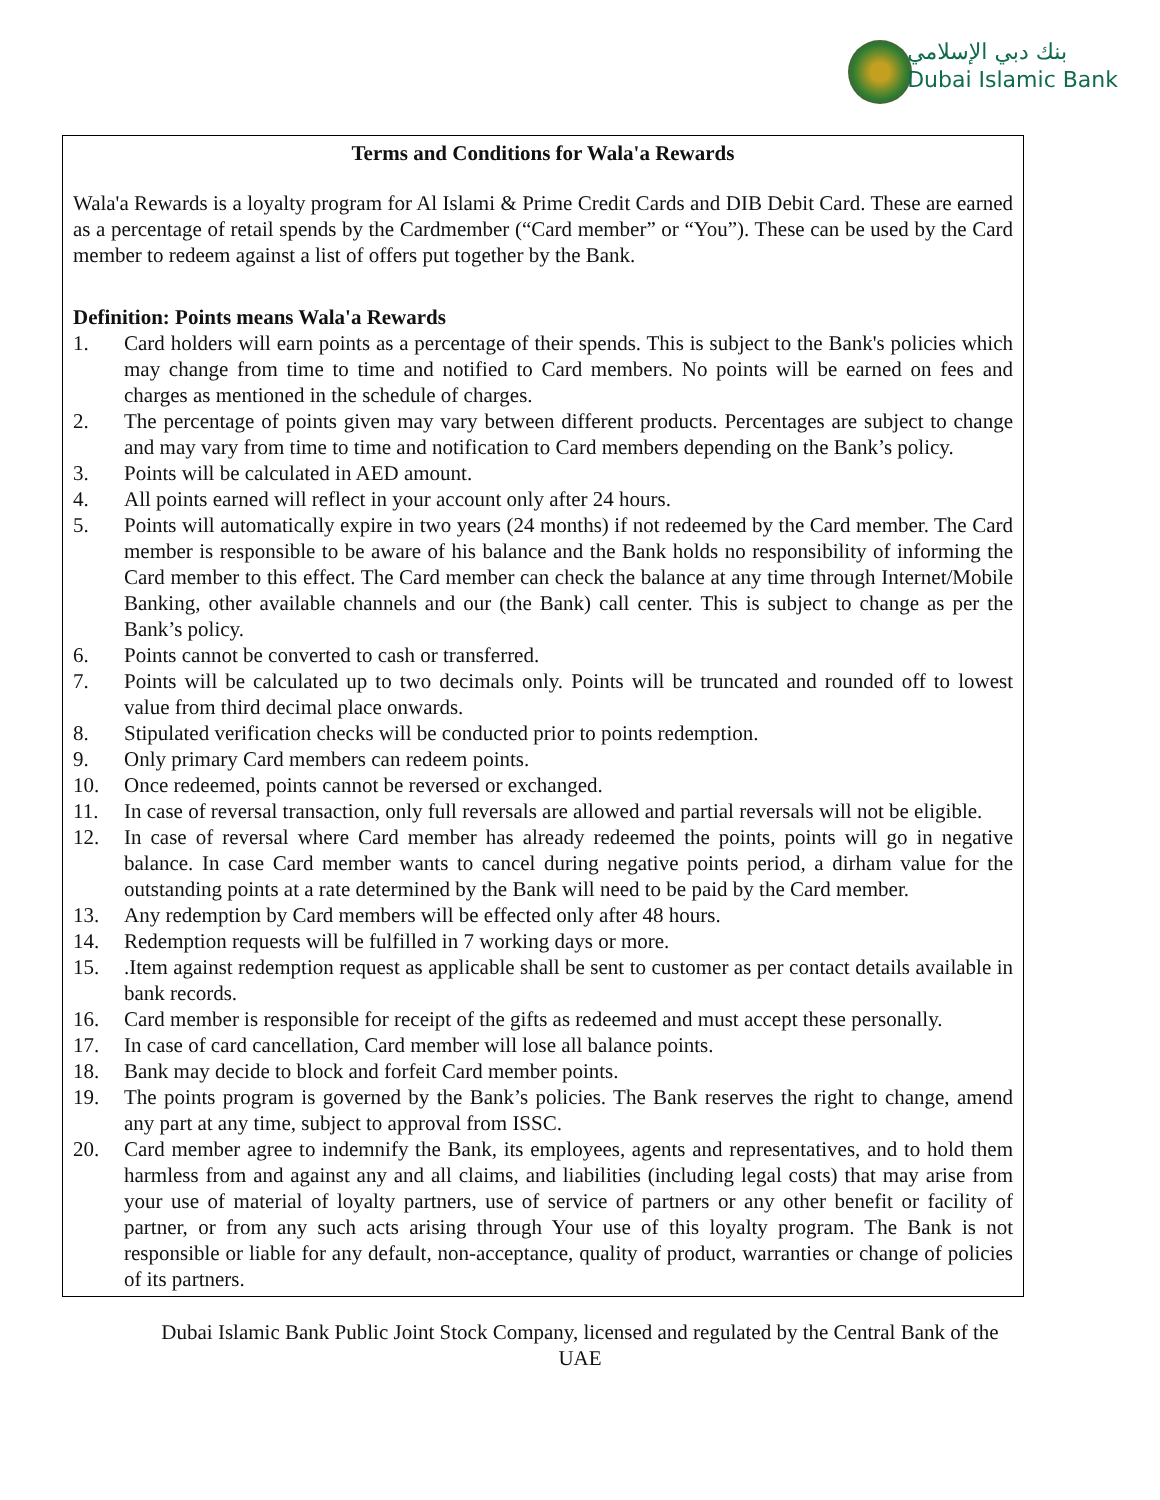بنك دبي الإسلامي
Dubai Islamic Bank
Terms and Conditions for Wala'a Rewards
Wala'a Rewards is a loyalty program for Al Islami & Prime Credit Cards and DIB Debit Card. These are earned as a percentage of retail spends by the Cardmember (“Card member” or “You”). These can be used by the Card member to redeem against a list of offers put together by the Bank.
Definition: Points means Wala'a Rewards
1. Card holders will earn points as a percentage of their spends. This is subject to the Bank's policies which may change from time to time and notified to Card members. No points will be earned on fees and charges as mentioned in the schedule of charges.
2. The percentage of points given may vary between different products. Percentages are subject to change and may vary from time to time and notification to Card members depending on the Bank’s policy.
3. Points will be calculated in AED amount.
4. All points earned will reflect in your account only after 24 hours.
5. Points will automatically expire in two years (24 months) if not redeemed by the Card member. The Card member is responsible to be aware of his balance and the Bank holds no responsibility of informing the Card member to this effect. The Card member can check the balance at any time through Internet/Mobile Banking, other available channels and our (the Bank) call center. This is subject to change as per the Bank’s policy.
6. Points cannot be converted to cash or transferred.
7. Points will be calculated up to two decimals only. Points will be truncated and rounded off to lowest value from third decimal place onwards.
8. Stipulated verification checks will be conducted prior to points redemption.
9. Only primary Card members can redeem points.
10. Once redeemed, points cannot be reversed or exchanged.
11. In case of reversal transaction, only full reversals are allowed and partial reversals will not be eligible.
12. In case of reversal where Card member has already redeemed the points, points will go in negative balance. In case Card member wants to cancel during negative points period, a dirham value for the outstanding points at a rate determined by the Bank will need to be paid by the Card member.
13. Any redemption by Card members will be effected only after 48 hours.
14. Redemption requests will be fulfilled in 7 working days or more.
15..Item against redemption request as applicable shall be sent to customer as per contact details available in bank records.
16. Card member is responsible for receipt of the gifts as redeemed and must accept these personally.
17. In case of card cancellation, Card member will lose all balance points.
18. Bank may decide to block and forfeit Card member points.
19. The points program is governed by the Bank’s policies. The Bank reserves the right to change, amend any part at any time, subject to approval from ISSC.
20. Card member agree to indemnify the Bank, its employees, agents and representatives, and to hold them harmless from and against any and all claims, and liabilities (including legal costs) that may arise from your use of material of loyalty partners, use of service of partners or any other benefit or facility of partner, or from any such acts arising through Your use of this loyalty program. The Bank is not responsible or liable for any default, non-acceptance, quality of product, warranties or change of policies of its partners.
Dubai Islamic Bank Public Joint Stock Company, licensed and regulated by the Central Bank of the UAE